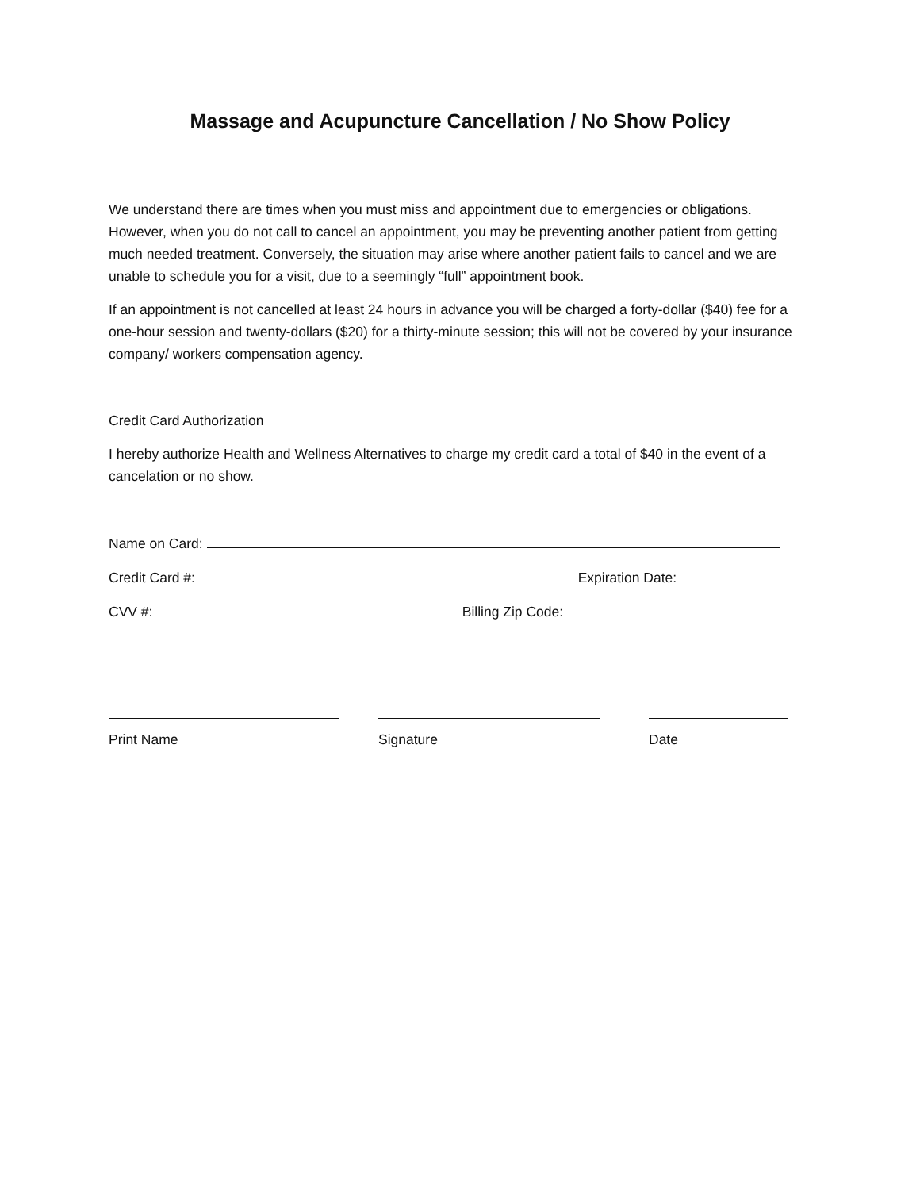Massage and Acupuncture Cancellation / No Show Policy
We understand there are times when you must miss and appointment due to emergencies or obligations. However, when you do not call to cancel an appointment, you may be preventing another patient from getting much needed treatment. Conversely, the situation may arise where another patient fails to cancel and we are unable to schedule you for a visit, due to a seemingly “full” appointment book.
If an appointment is not cancelled at least 24 hours in advance you will be charged a forty-dollar ($40) fee for a one-hour session and twenty-dollars ($20) for a thirty-minute session; this will not be covered by your insurance company/ workers compensation agency.
Credit Card Authorization
I hereby authorize Health and Wellness Alternatives to charge my credit card a total of $40 in the event of a cancelation or no show.
Name on Card:
Credit Card #: Expiration Date:
CVV #: Billing Zip Code:
Print Name Signature Date